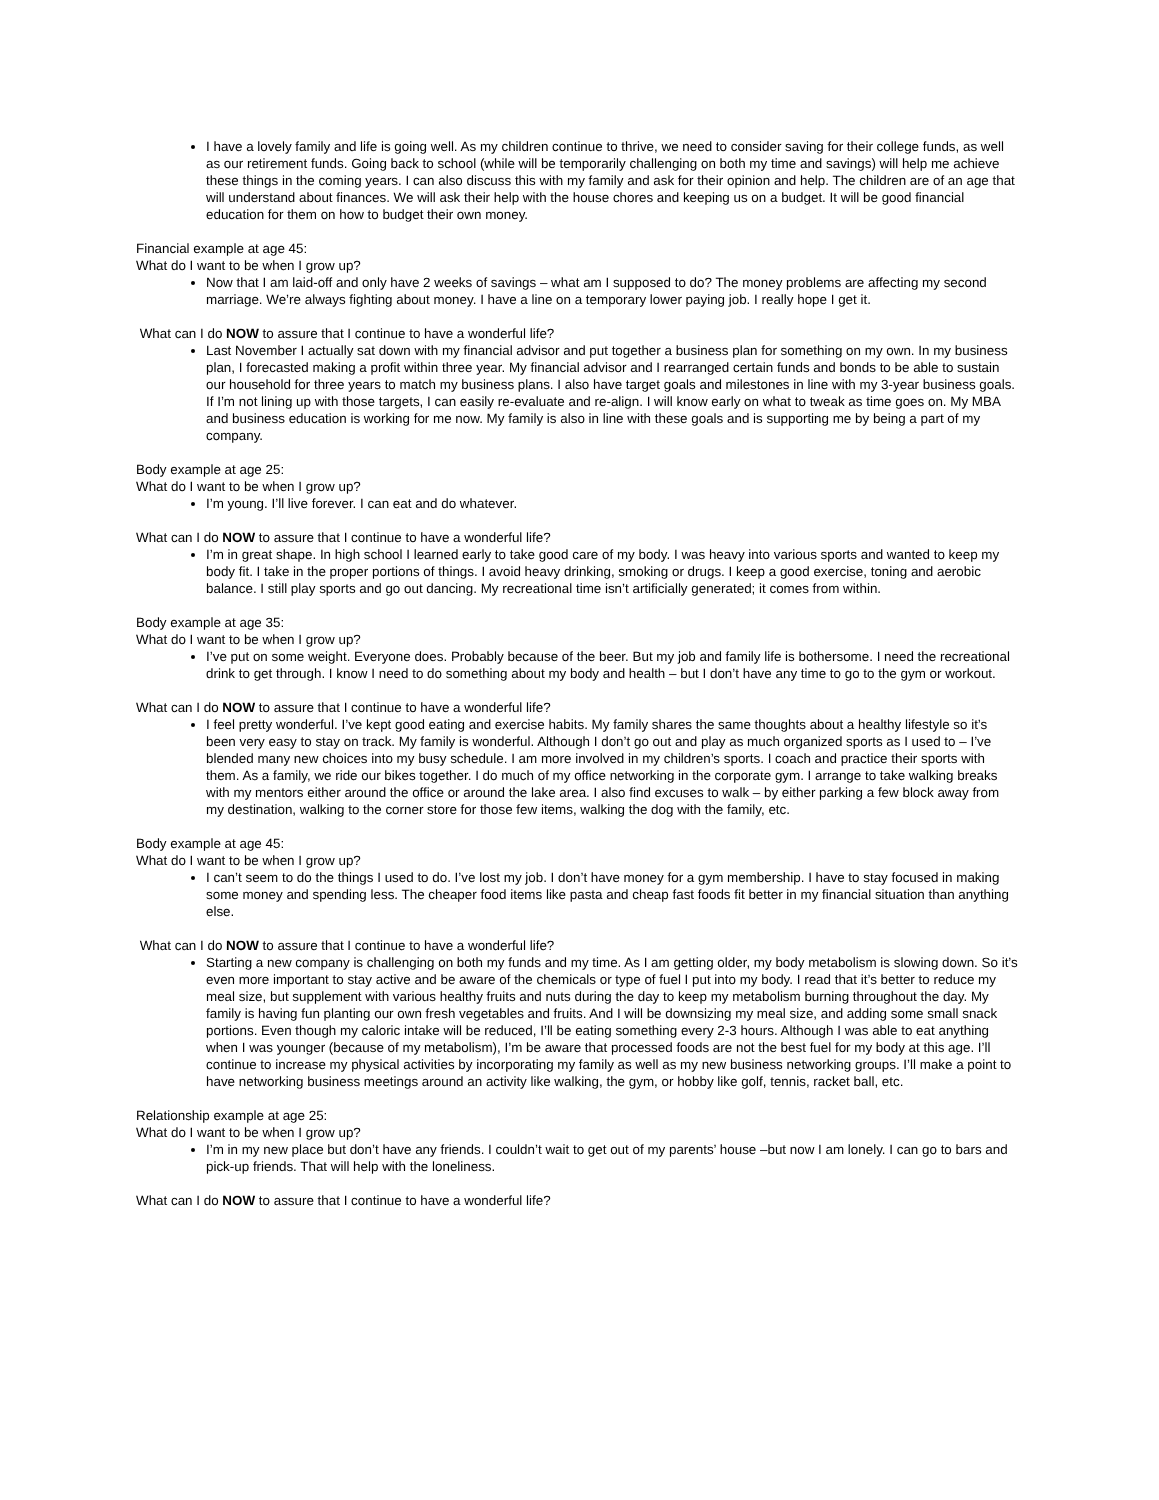I have a lovely family and life is going well. As my children continue to thrive, we need to consider saving for their college funds, as well as our retirement funds. Going back to school (while will be temporarily challenging on both my time and savings) will help me achieve these things in the coming years. I can also discuss this with my family and ask for their opinion and help. The children are of an age that will understand about finances. We will ask their help with the house chores and keeping us on a budget. It will be good financial education for them on how to budget their own money.
Financial example at age 45:
What do I want to be when I grow up?
Now that I am laid-off and only have 2 weeks of savings – what am I supposed to do? The money problems are affecting my second marriage. We’re always fighting about money. I have a line on a temporary lower paying job. I really hope I get it.
What can I do NOW to assure that I continue to have a wonderful life?
Last November I actually sat down with my financial advisor and put together a business plan for something on my own. In my business plan, I forecasted making a profit within three year. My financial advisor and I rearranged certain funds and bonds to be able to sustain our household for three years to match my business plans. I also have target goals and milestones in line with my 3-year business goals. If I’m not lining up with those targets, I can easily re-evaluate and re-align. I will know early on what to tweak as time goes on. My MBA and business education is working for me now. My family is also in line with these goals and is supporting me by being a part of my company.
Body example at age 25:
What do I want to be when I grow up?
I’m young. I’ll live forever. I can eat and do whatever.
What can I do NOW to assure that I continue to have a wonderful life?
I’m in great shape. In high school I learned early to take good care of my body. I was heavy into various sports and wanted to keep my body fit. I take in the proper portions of things. I avoid heavy drinking, smoking or drugs. I keep a good exercise, toning and aerobic balance. I still play sports and go out dancing. My recreational time isn’t artificially generated; it comes from within.
Body example at age 35:
What do I want to be when I grow up?
I’ve put on some weight. Everyone does. Probably because of the beer. But my job and family life is bothersome. I need the recreational drink to get through. I know I need to do something about my body and health – but I don’t have any time to go to the gym or workout.
What can I do NOW to assure that I continue to have a wonderful life?
I feel pretty wonderful. I’ve kept good eating and exercise habits. My family shares the same thoughts about a healthy lifestyle so it’s been very easy to stay on track. My family is wonderful. Although I don’t go out and play as much organized sports as I used to – I’ve blended many new choices into my busy schedule. I am more involved in my children’s sports. I coach and practice their sports with them. As a family, we ride our bikes together. I do much of my office networking in the corporate gym. I arrange to take walking breaks with my mentors either around the office or around the lake area. I also find excuses to walk – by either parking a few block away from my destination, walking to the corner store for those few items, walking the dog with the family, etc.
Body example at age 45:
What do I want to be when I grow up?
I can’t seem to do the things I used to do. I’ve lost my job. I don’t have money for a gym membership. I have to stay focused in making some money and spending less. The cheaper food items like pasta and cheap fast foods fit better in my financial situation than anything else.
What can I do NOW to assure that I continue to have a wonderful life?
Starting a new company is challenging on both my funds and my time. As I am getting older, my body metabolism is slowing down. So it’s even more important to stay active and be aware of the chemicals or type of fuel I put into my body. I read that it’s better to reduce my meal size, but supplement with various healthy fruits and nuts during the day to keep my metabolism burning throughout the day. My family is having fun planting our own fresh vegetables and fruits. And I will be downsizing my meal size, and adding some small snack portions. Even though my caloric intake will be reduced, I’ll be eating something every 2-3 hours. Although I was able to eat anything when I was younger (because of my metabolism), I’m be aware that processed foods are not the best fuel for my body at this age. I’ll continue to increase my physical activities by incorporating my family as well as my new business networking groups. I’ll make a point to have networking business meetings around an activity like walking, the gym, or hobby like golf, tennis, racket ball, etc.
Relationship example at age 25:
What do I want to be when I grow up?
I’m in my new place but don’t have any friends. I couldn’t wait to get out of my parents’ house –but now I am lonely. I can go to bars and pick-up friends. That will help with the loneliness.
What can I do NOW to assure that I continue to have a wonderful life?